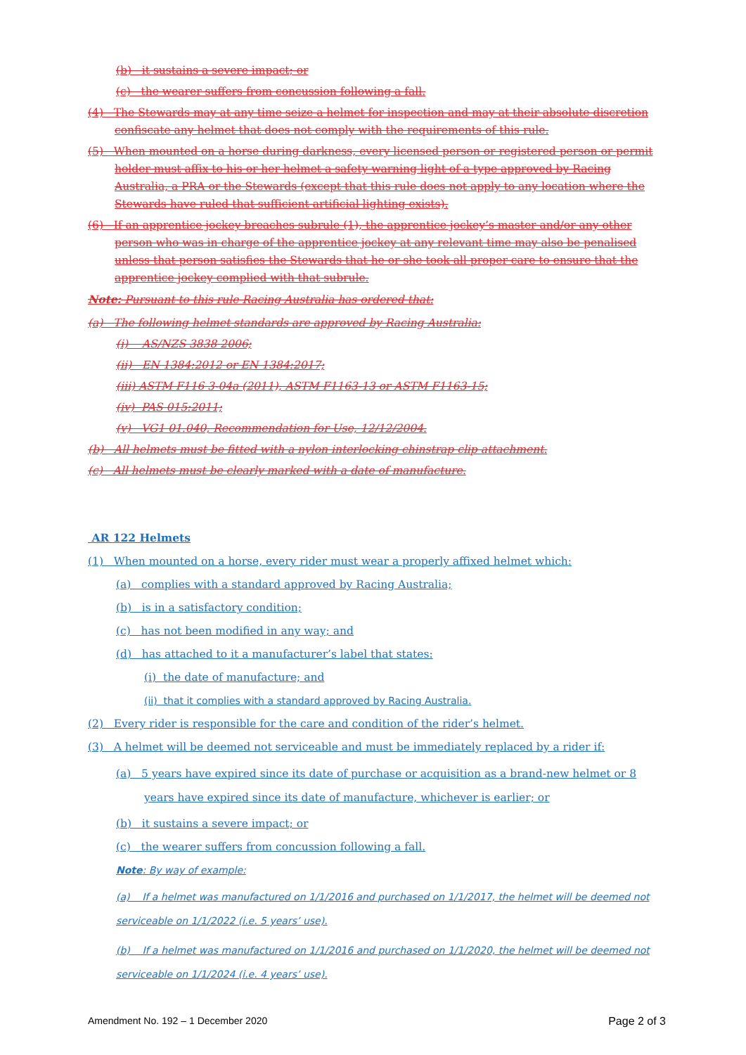(b) it sustains a severe impact; or
(c) the wearer suffers from concussion following a fall.
(4) The Stewards may at any time seize a helmet for inspection and may at their absolute discretion confiscate any helmet that does not comply with the requirements of this rule.
(5) When mounted on a horse during darkness, every licensed person or registered person or permit holder must affix to his or her helmet a safety warning light of a type approved by Racing Australia, a PRA or the Stewards (except that this rule does not apply to any location where the Stewards have ruled that sufficient artificial lighting exists).
(6) If an apprentice jockey breaches subrule (1), the apprentice jockey’s master and/or any other person who was in charge of the apprentice jockey at any relevant time may also be penalised unless that person satisfies the Stewards that he or she took all proper care to ensure that the apprentice jockey complied with that subrule.
Note: Pursuant to this rule Racing Australia has ordered that:
(a) The following helmet standards are approved by Racing Australia:
(i) AS/NZS 3838 2006;
(ii) EN 1384:2012 or EN 1384:2017;
(iii) ASTM F116 3-04a (2011), ASTM F1163-13 or ASTM F1163-15;
(iv) PAS 015:2011;
(v) VG1 01.040, Recommendation for Use, 12/12/2004.
(b) All helmets must be fitted with a nylon interlocking chinstrap clip attachment.
(c) All helmets must be clearly marked with a date of manufacture.
AR 122 Helmets
(1) When mounted on a horse, every rider must wear a properly affixed helmet which:
(a) complies with a standard approved by Racing Australia;
(b) is in a satisfactory condition;
(c) has not been modified in any way; and
(d) has attached to it a manufacturer’s label that states:
(i) the date of manufacture; and
(ii) that it complies with a standard approved by Racing Australia.
(2) Every rider is responsible for the care and condition of the rider’s helmet.
(3) A helmet will be deemed not serviceable and must be immediately replaced by a rider if:
(a) 5 years have expired since its date of purchase or acquisition as a brand-new helmet or 8 years have expired since its date of manufacture, whichever is earlier; or
(b) it sustains a severe impact; or
(c) the wearer suffers from concussion following a fall.
Note: By way of example:
(a) If a helmet was manufactured on 1/1/2016 and purchased on 1/1/2017, the helmet will be deemed not serviceable on 1/1/2022 (i.e. 5 years’ use).
(b) If a helmet was manufactured on 1/1/2016 and purchased on 1/1/2020, the helmet will be deemed not serviceable on 1/1/2024 (i.e. 4 years’ use).
Amendment No. 192 – 1 December 2020 Page 2 of 3